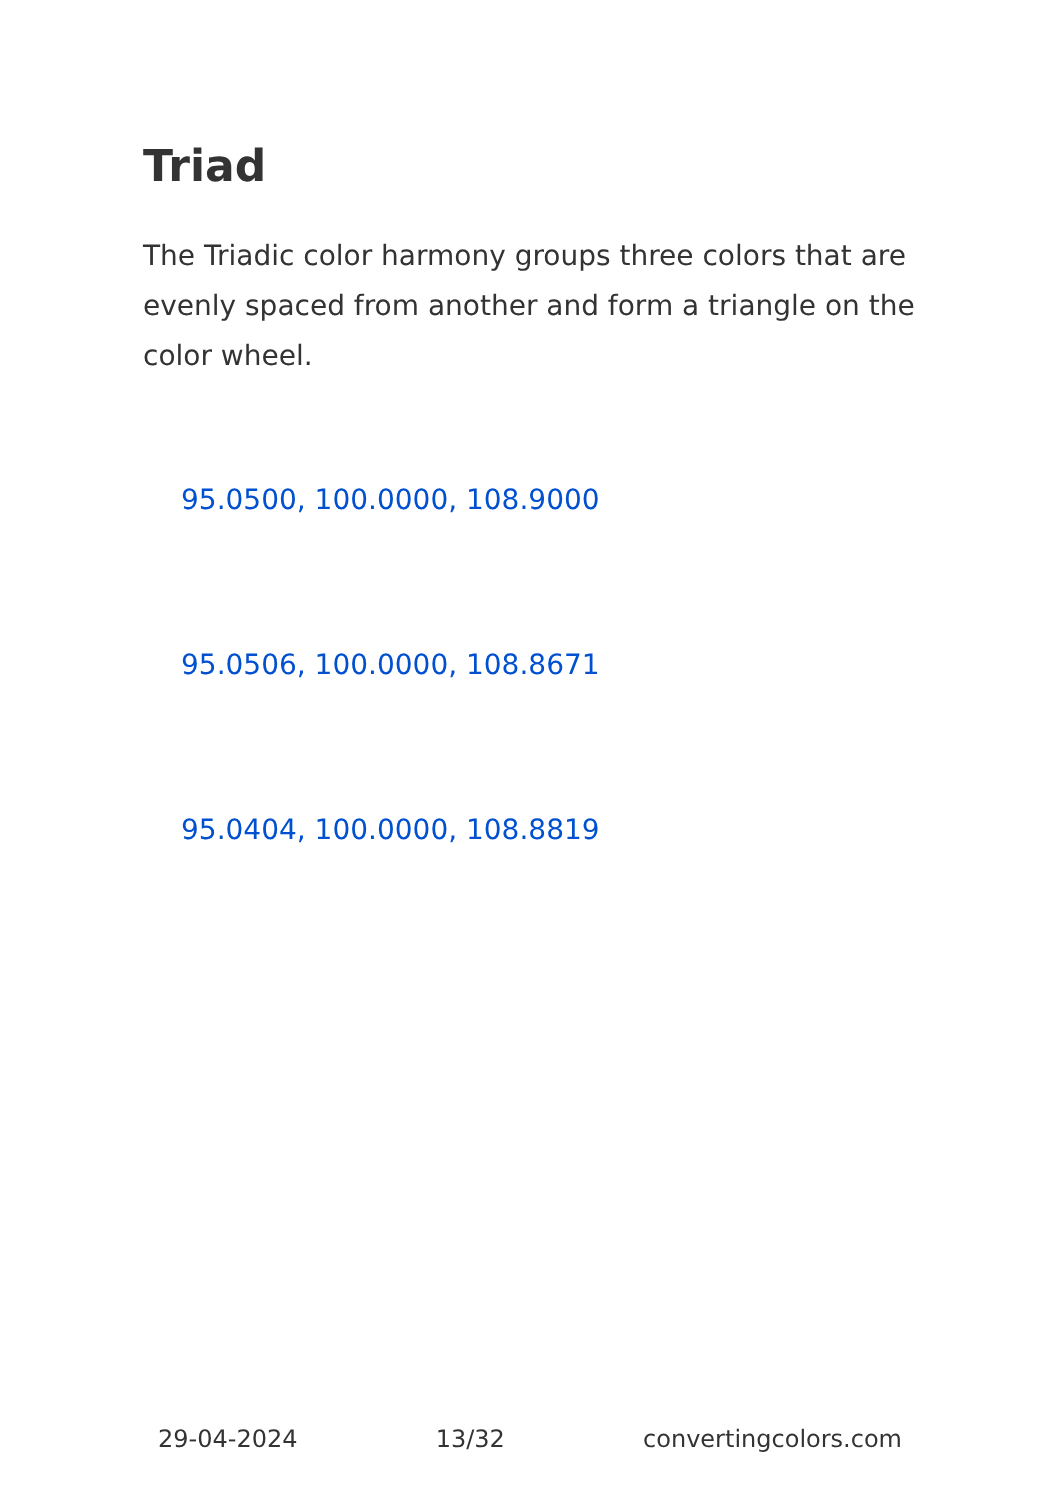Triad
The Triadic color harmony groups three colors that are evenly spaced from another and form a triangle on the color wheel.
95.0500, 100.0000, 108.9000
95.0506, 100.0000, 108.8671
95.0404, 100.0000, 108.8819
29-04-2024 13/32 convertingcolors.com